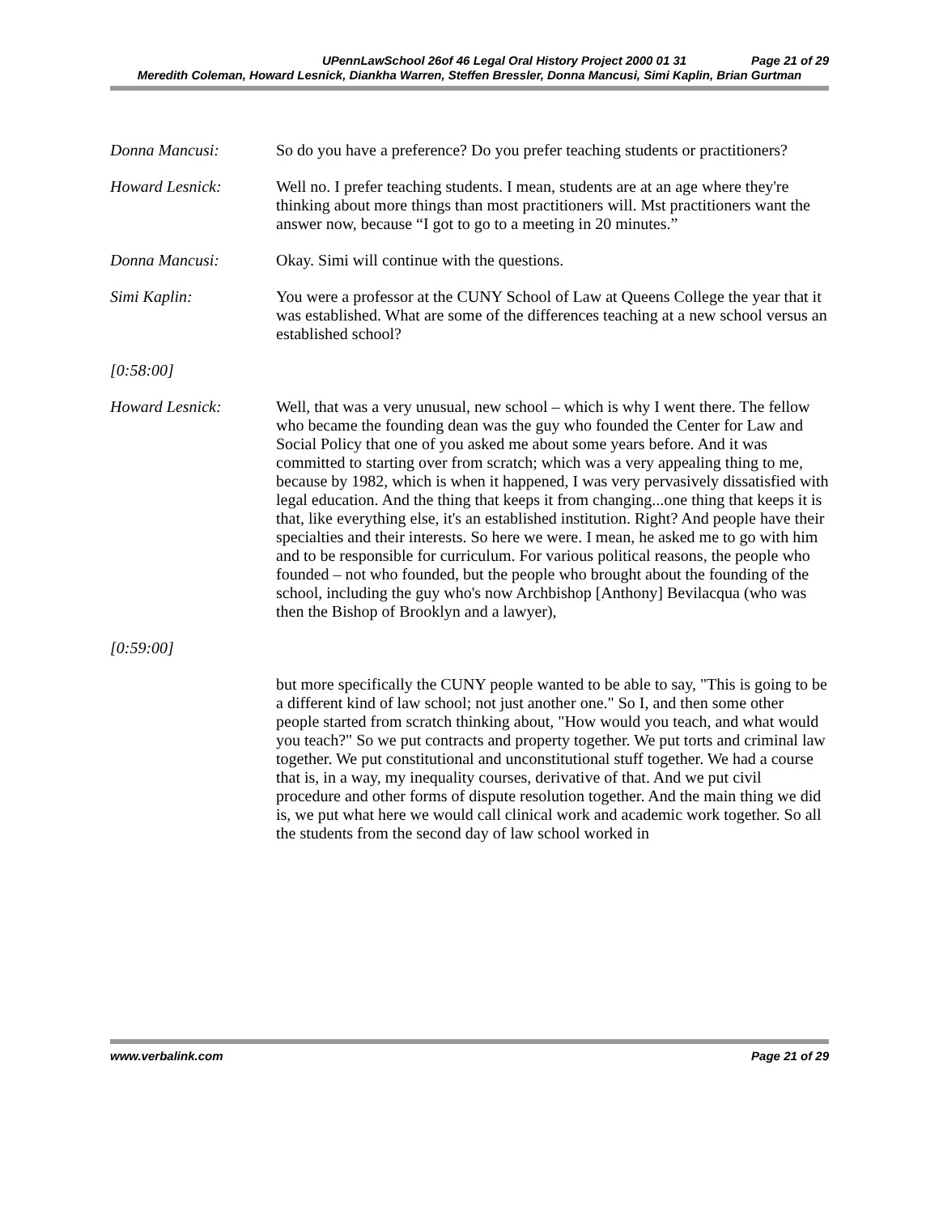UPennLawSchool 26of 46 Legal Oral History Project 2000 01 31 Page 21 of 29
Meredith Coleman, Howard Lesnick, Diankha Warren, Steffen Bressler, Donna Mancusi, Simi Kaplin, Brian Gurtman
Donna Mancusi: So do you have a preference? Do you prefer teaching students or practitioners?
Howard Lesnick: Well no. I prefer teaching students. I mean, students are at an age where they're thinking about more things than most practitioners will. Mst practitioners want the answer now, because “I got to go to a meeting in 20 minutes.”
Donna Mancusi: Okay. Simi will continue with the questions.
Simi Kaplin: You were a professor at the CUNY School of Law at Queens College the year that it was established. What are some of the differences teaching at a new school versus an established school?
[0:58:00]
Howard Lesnick: Well, that was a very unusual, new school – which is why I went there. The fellow who became the founding dean was the guy who founded the Center for Law and Social Policy that one of you asked me about some years before. And it was committed to starting over from scratch; which was a very appealing thing to me, because by 1982, which is when it happened, I was very pervasively dissatisfied with legal education. And the thing that keeps it from changing...one thing that keeps it is that, like everything else, it's an established institution. Right? And people have their specialties and their interests. So here we were. I mean, he asked me to go with him and to be responsible for curriculum. For various political reasons, the people who founded – not who founded, but the people who brought about the founding of the school, including the guy who's now Archbishop [Anthony] Bevilacqua (who was then the Bishop of Brooklyn and a lawyer),
[0:59:00]
but more specifically the CUNY people wanted to be able to say, "This is going to be a different kind of law school; not just another one." So I, and then some other people started from scratch thinking about, "How would you teach, and what would you teach?" So we put contracts and property together. We put torts and criminal law together. We put constitutional and unconstitutional stuff together. We had a course that is, in a way, my inequality courses, derivative of that. And we put civil procedure and other forms of dispute resolution together. And the main thing we did is, we put what here we would call clinical work and academic work together. So all the students from the second day of law school worked in
www.verbalink.com Page 21 of 29